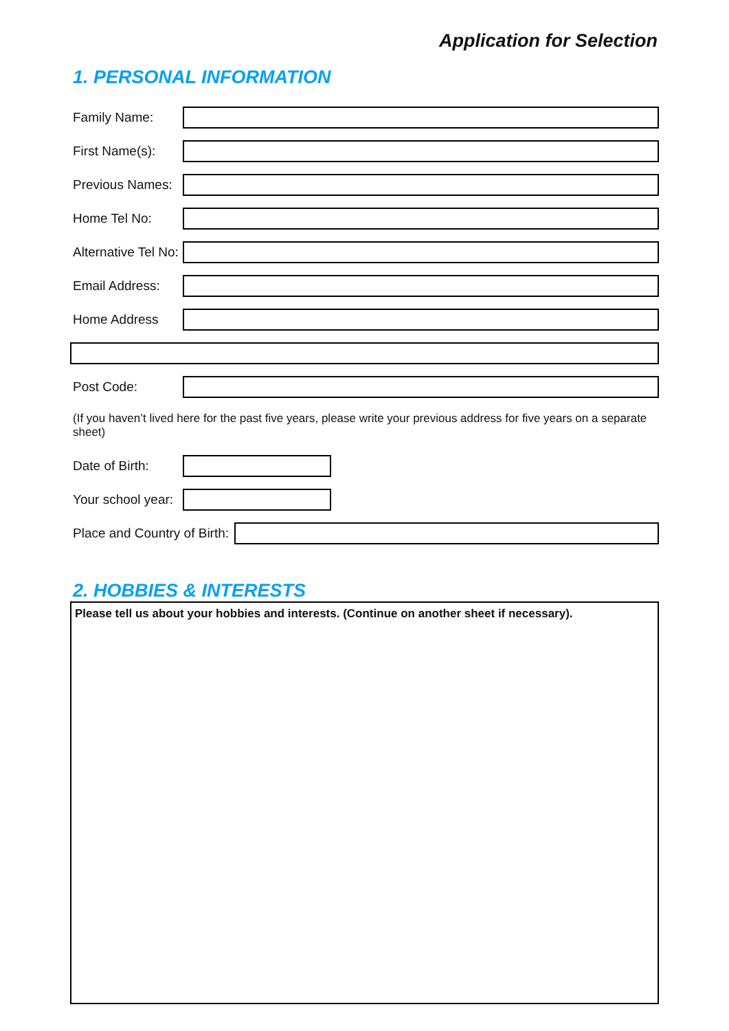Application for Selection
1. PERSONAL INFORMATION
Family Name:
First Name(s):
Previous Names:
Home Tel No:
Alternative Tel No:
Email Address:
Home Address
Post Code:
(If you haven’t lived here for the past five years, please write your previous address for five years on a separate sheet)
Date of Birth:
Your school year:
Place and Country of Birth:
2. HOBBIES & INTERESTS
Please tell us about your hobbies and interests. (Continue on another sheet if necessary).